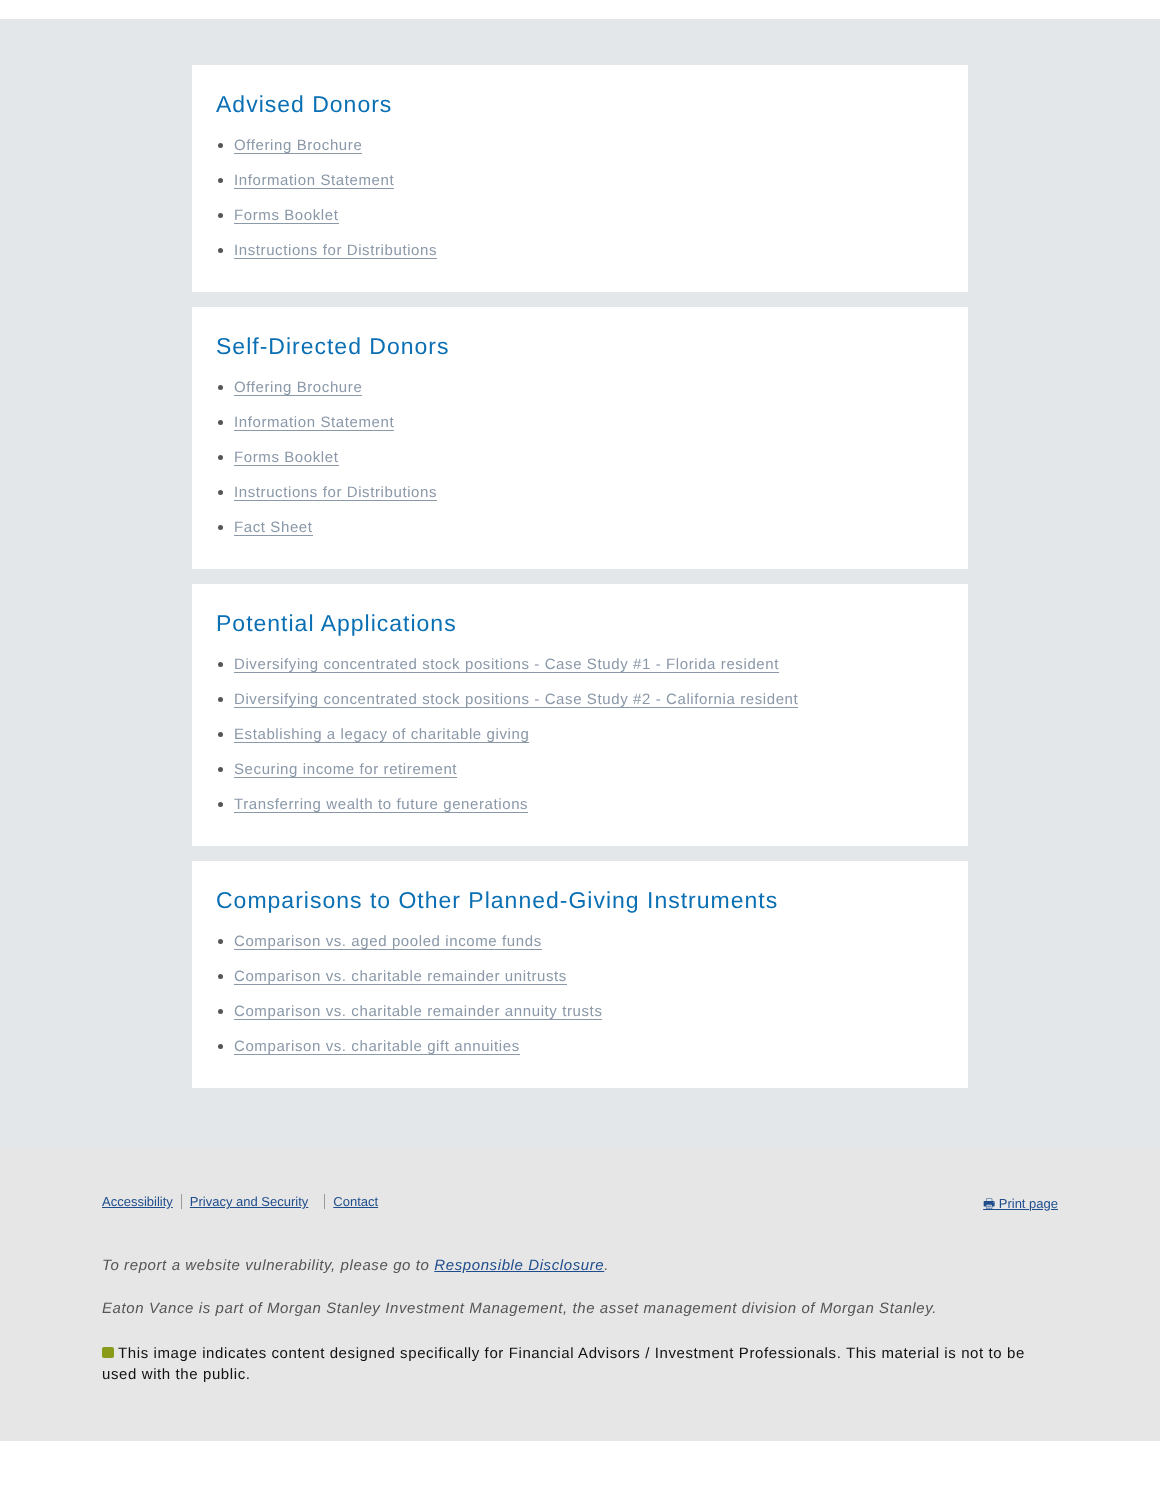Advised Donors
Offering Brochure
Information Statement
Forms Booklet
Instructions for Distributions
Self-Directed Donors
Offering Brochure
Information Statement
Forms Booklet
Instructions for Distributions
Fact Sheet
Potential Applications
Diversifying concentrated stock positions - Case Study #1 - Florida resident
Diversifying concentrated stock positions - Case Study #2 - California resident
Establishing a legacy of charitable giving
Securing income for retirement
Transferring wealth to future generations
Comparisons to Other Planned-Giving Instruments
Comparison vs. aged pooled income funds
Comparison vs. charitable remainder unitrusts
Comparison vs. charitable remainder annuity trusts
Comparison vs. charitable gift annuities
Accessibility Privacy and Security Contact
🖶 Print page
To report a website vulnerability, please go to Responsible Disclosure.
Eaton Vance is part of Morgan Stanley Investment Management, the asset management division of Morgan Stanley.
This image indicates content designed specifically for Financial Advisors / Investment Professionals. This material is not to be used with the public.